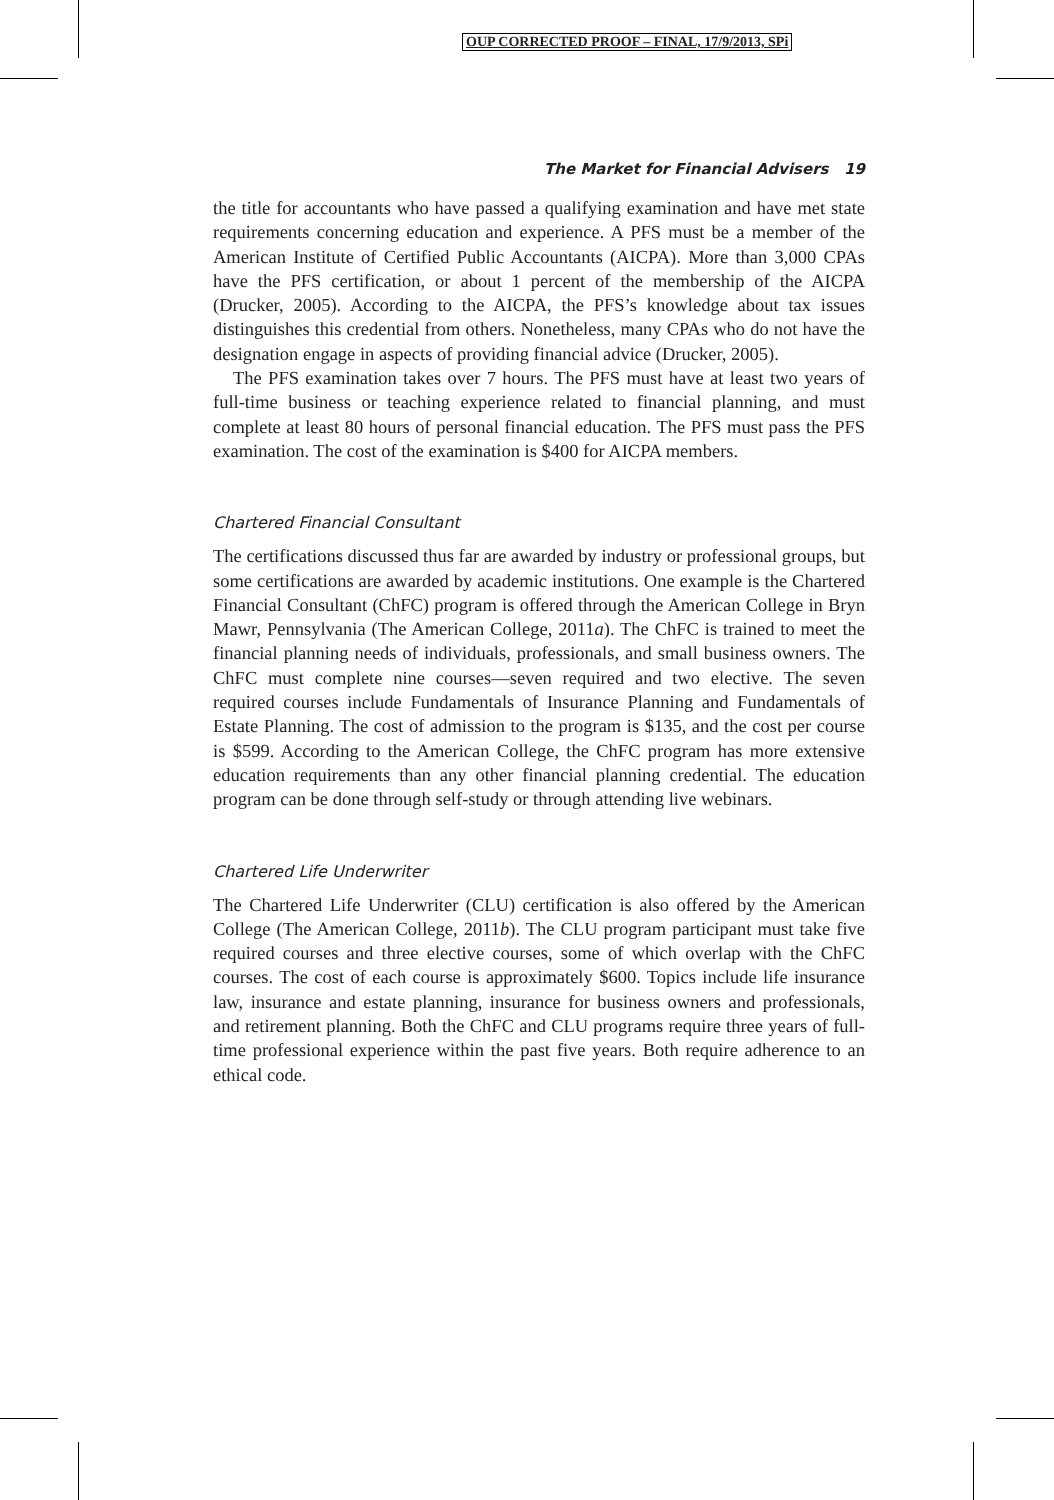OUP CORRECTED PROOF – FINAL, 17/9/2013, SPi
The Market for Financial Advisers 19
the title for accountants who have passed a qualifying examination and have met state requirements concerning education and experience. A PFS must be a member of the American Institute of Certified Public Accountants (AICPA). More than 3,000 CPAs have the PFS certification, or about 1 percent of the membership of the AICPA (Drucker, 2005). According to the AICPA, the PFS’s knowledge about tax issues distinguishes this credential from others. Nonetheless, many CPAs who do not have the designation engage in aspects of providing financial advice (Drucker, 2005).
The PFS examination takes over 7 hours. The PFS must have at least two years of full-time business or teaching experience related to financial planning, and must complete at least 80 hours of personal financial education. The PFS must pass the PFS examination. The cost of the examination is $400 for AICPA members.
Chartered Financial Consultant
The certifications discussed thus far are awarded by industry or professional groups, but some certifications are awarded by academic institutions. One example is the Chartered Financial Consultant (ChFC) program is offered through the American College in Bryn Mawr, Pennsylvania (The American College, 2011a). The ChFC is trained to meet the financial planning needs of individuals, professionals, and small business owners. The ChFC must complete nine courses—seven required and two elective. The seven required courses include Fundamentals of Insurance Planning and Fundamentals of Estate Planning. The cost of admission to the program is $135, and the cost per course is $599. According to the American College, the ChFC program has more extensive education requirements than any other financial planning credential. The education program can be done through self-study or through attending live webinars.
Chartered Life Underwriter
The Chartered Life Underwriter (CLU) certification is also offered by the American College (The American College, 2011b). The CLU program participant must take five required courses and three elective courses, some of which overlap with the ChFC courses. The cost of each course is approximately $600. Topics include life insurance law, insurance and estate planning, insurance for business owners and professionals, and retirement planning. Both the ChFC and CLU programs require three years of full-time professional experience within the past five years. Both require adherence to an ethical code.